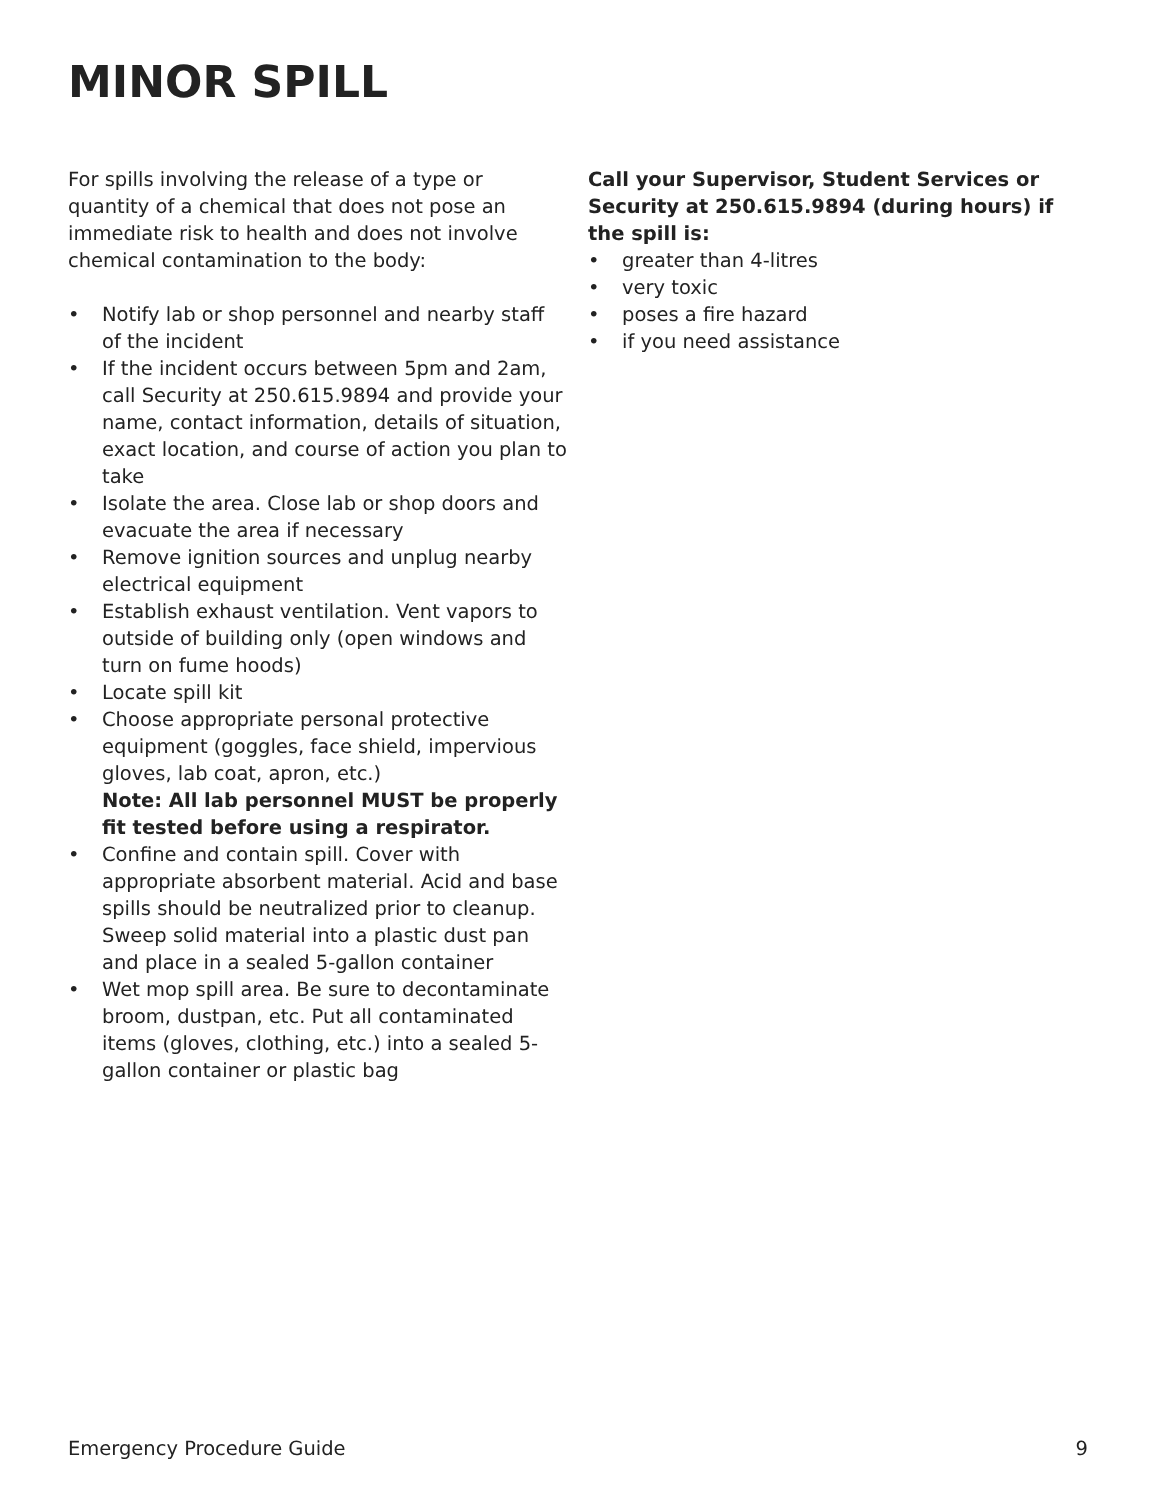MINOR SPILL
For spills involving the release of a type or quantity of a chemical that does not pose an immediate risk to health and does not involve chemical contamination to the body:
• Notify lab or shop personnel and nearby staff of the incident
• If the incident occurs between 5pm and 2am, call Security at 250.615.9894 and provide your name, contact information, details of situation, exact location, and course of action you plan to take
• Isolate the area. Close lab or shop doors and evacuate the area if necessary
• Remove ignition sources and unplug nearby electrical equipment
• Establish exhaust ventilation. Vent vapors to outside of building only (open windows and turn on fume hoods)
• Locate spill kit
• Choose appropriate personal protective equipment (goggles, face shield, impervious gloves, lab coat, apron, etc.)
Note: All lab personnel MUST be properly fit tested before using a respirator.
• Confine and contain spill. Cover with appropriate absorbent material. Acid and base spills should be neutralized prior to cleanup. Sweep solid material into a plastic dust pan and place in a sealed 5-gallon container
• Wet mop spill area. Be sure to decontaminate broom, dustpan, etc. Put all contaminated items (gloves, clothing, etc.) into a sealed 5-gallon container or plastic bag
Call your Supervisor, Student Services or Security at 250.615.9894 (during hours) if the spill is:
• greater than 4-litres
• very toxic
• poses a fire hazard
• if you need assistance
Emergency Procedure Guide 9